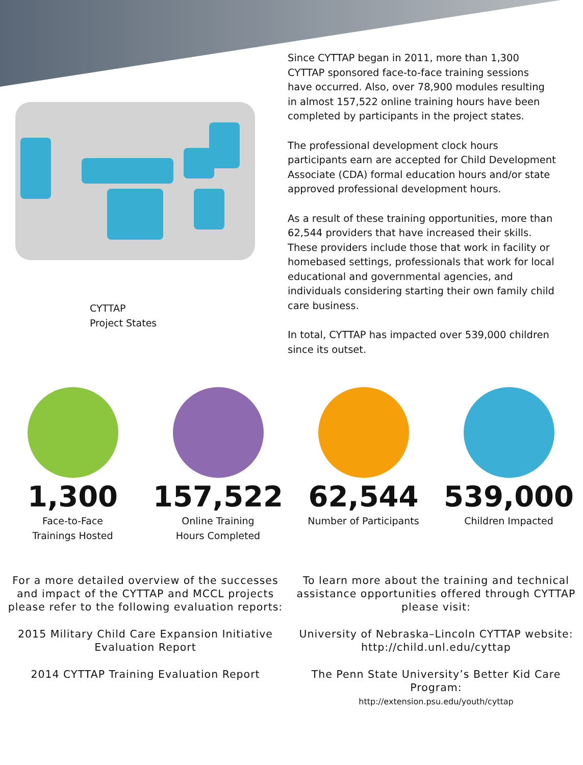CYTTAP
Project States
Since CYTTAP began in 2011, more than 1,300 CYTTAP sponsored face-to-face training sessions have occurred. Also, over 78,900 modules resulting in almost 157,522 online training hours have been completed by participants in the project states.
The professional development clock hours participants earn are accepted for Child Development Associate (CDA) formal education hours and/or state approved professional development hours.
As a result of these training opportunities, more than 62,544 providers that have increased their skills. These providers include those that work in facility or homebased settings, professionals that work for local educational and governmental agencies, and individuals considering starting their own family child care business.
In total, CYTTAP has impacted over 539,000 children since its outset.
1,300
Face-to-Face
Trainings Hosted
157,522
Online Training
Hours Completed
62,544
Number of Participants
539,000
Children Impacted
For a more detailed overview of the successes and impact of the CYTTAP and MCCL projects please refer to the following evaluation reports:
2015 Military Child Care Expansion Initiative Evaluation Report
2014 CYTTAP Training Evaluation Report
To learn more about the training and technical assistance opportunities offered through CYTTAP please visit:
University of Nebraska–Lincoln CYTTAP website: http://child.unl.edu/cyttap
The Penn State University’s Better Kid Care Program:
http://extension.psu.edu/youth/cyttap